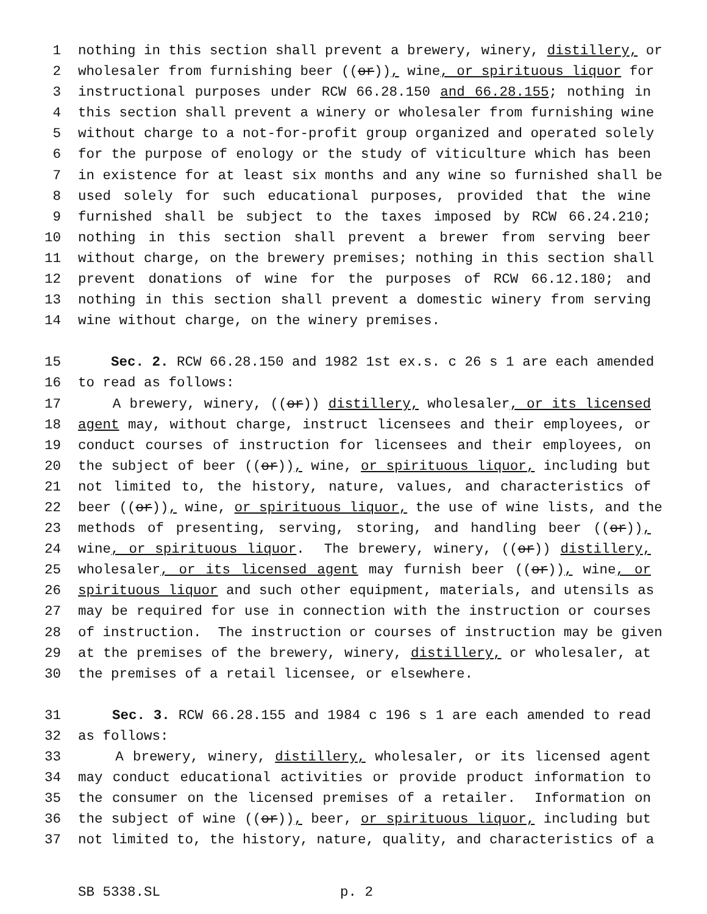1 nothing in this section shall prevent a brewery, winery, distillery, or
2 wholesaler from furnishing beer ((or)), wine, or spirituous liquor for
3 instructional purposes under RCW 66.28.150 and 66.28.155; nothing in
4 this section shall prevent a winery or wholesaler from furnishing wine
5 without charge to a not-for-profit group organized and operated solely
6 for the purpose of enology or the study of viticulture which has been
7 in existence for at least six months and any wine so furnished shall be
8 used solely for such educational purposes, provided that the wine
9 furnished shall be subject to the taxes imposed by RCW 66.24.210;
10 nothing in this section shall prevent a brewer from serving beer
11 without charge, on the brewery premises; nothing in this section shall
12 prevent donations of wine for the purposes of RCW 66.12.180; and
13 nothing in this section shall prevent a domestic winery from serving
14 wine without charge, on the winery premises.
15 Sec. 2. RCW 66.28.150 and 1982 1st ex.s. c 26 s 1 are each amended
16 to read as follows:
17 A brewery, winery, ((or)) distillery, wholesaler, or its licensed
18 agent may, without charge, instruct licensees and their employees, or
19 conduct courses of instruction for licensees and their employees, on
20 the subject of beer ((or)), wine, or spirituous liquor, including but
21 not limited to, the history, nature, values, and characteristics of
22 beer ((or)), wine, or spirituous liquor, the use of wine lists, and the
23 methods of presenting, serving, storing, and handling beer ((or)),
24 wine, or spirituous liquor. The brewery, winery, ((or)) distillery,
25 wholesaler, or its licensed agent may furnish beer ((or)), wine, or
26 spirituous liquor and such other equipment, materials, and utensils as
27 may be required for use in connection with the instruction or courses
28 of instruction. The instruction or courses of instruction may be given
29 at the premises of the brewery, winery, distillery, or wholesaler, at
30 the premises of a retail licensee, or elsewhere.
31 Sec. 3. RCW 66.28.155 and 1984 c 196 s 1 are each amended to read
32 as follows:
33 A brewery, winery, distillery, wholesaler, or its licensed agent
34 may conduct educational activities or provide product information to
35 the consumer on the licensed premises of a retailer. Information on
36 the subject of wine ((or)), beer, or spirituous liquor, including but
37 not limited to, the history, nature, quality, and characteristics of a
SB 5338.SL p. 2